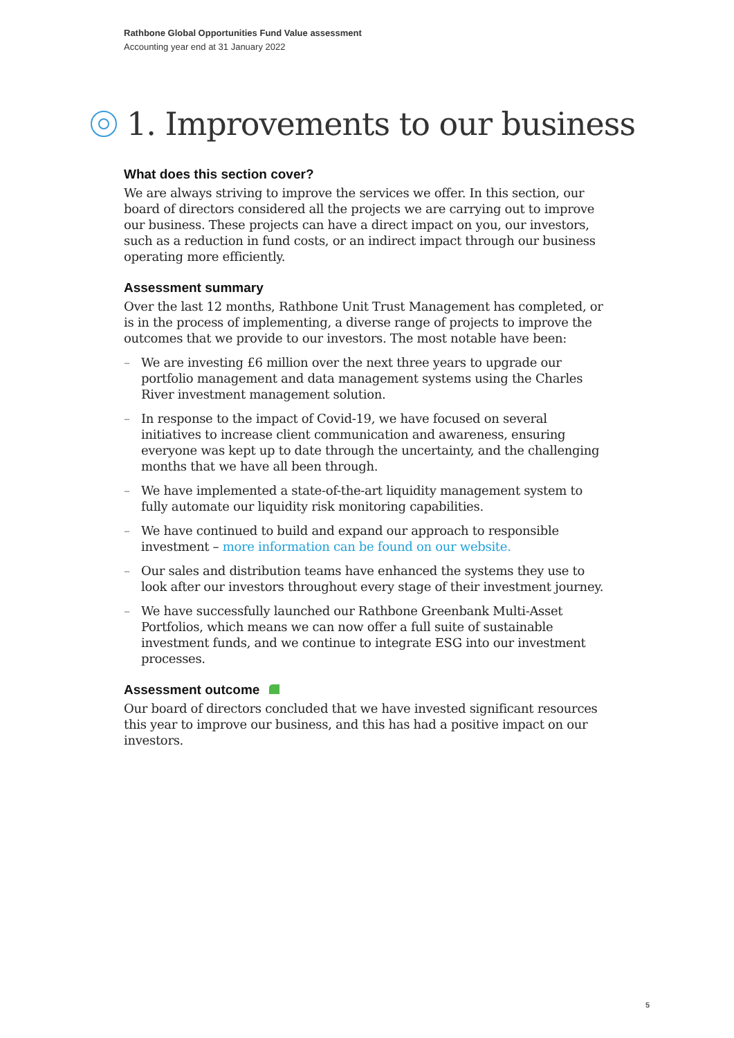Rathbone Global Opportunities Fund Value assessment
Accounting year end at 31 January 2022
1. Improvements to our business
What does this section cover?
We are always striving to improve the services we offer. In this section, our board of directors considered all the projects we are carrying out to improve our business. These projects can have a direct impact on you, our investors, such as a reduction in fund costs, or an indirect impact through our business operating more efficiently.
Assessment summary
Over the last 12 months, Rathbone Unit Trust Management has completed, or is in the process of implementing, a diverse range of projects to improve the outcomes that we provide to our investors. The most notable have been:
– We are investing £6 million over the next three years to upgrade our portfolio management and data management systems using the Charles River investment management solution.
– In response to the impact of Covid-19, we have focused on several initiatives to increase client communication and awareness, ensuring everyone was kept up to date through the uncertainty, and the challenging months that we have all been through.
– We have implemented a state-of-the-art liquidity management system to fully automate our liquidity risk monitoring capabilities.
– We have continued to build and expand our approach to responsible investment – more information can be found on our website.
– Our sales and distribution teams have enhanced the systems they use to look after our investors throughout every stage of their investment journey.
– We have successfully launched our Rathbone Greenbank Multi-Asset Portfolios, which means we can now offer a full suite of sustainable investment funds, and we continue to integrate ESG into our investment processes.
Assessment outcome
Our board of directors concluded that we have invested significant resources this year to improve our business, and this has had a positive impact on our investors.
5